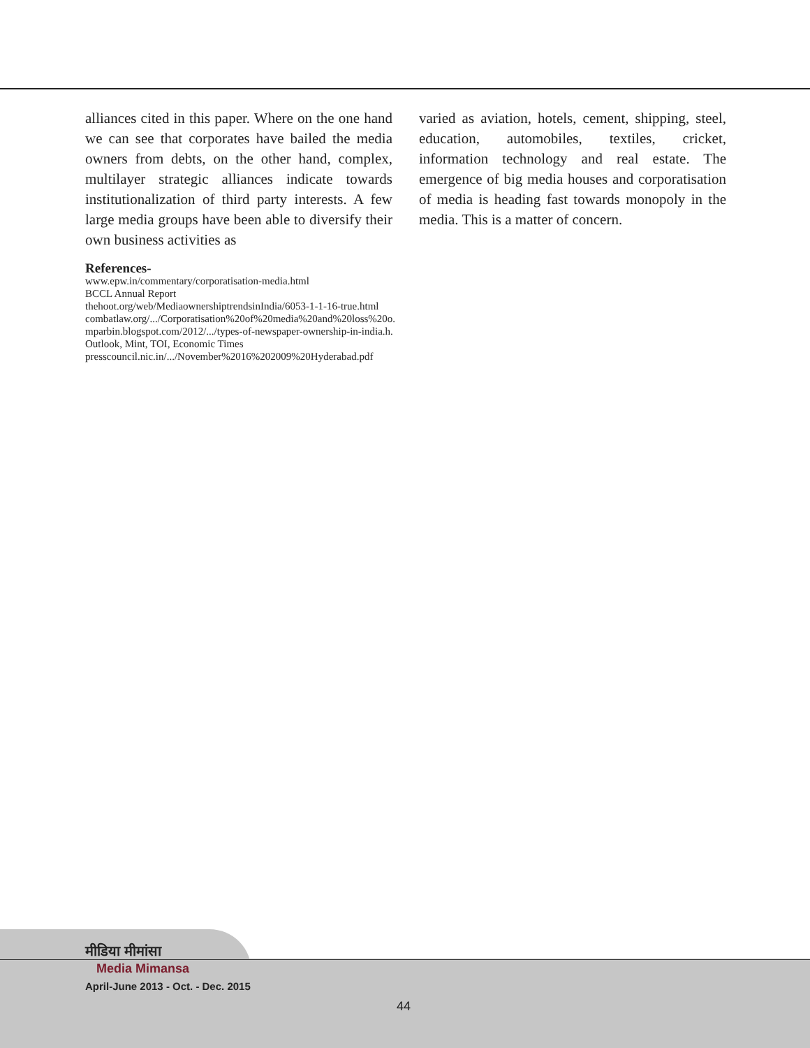alliances cited in this paper. Where on the one hand we can see that corporates have bailed the media owners from debts, on the other hand, complex, multilayer strategic alliances indicate towards institutionalization of third party interests. A few large media groups have been able to diversify their own business activities as
varied as aviation, hotels, cement, shipping, steel, education, automobiles, textiles, cricket, information technology and real estate. The emergence of big media houses and corporatisation of media is heading fast towards monopoly in the media. This is a matter of concern.
References-
www.epw.in/commentary/corporatisation-media.html
BCCL Annual Report
thehoot.org/web/MediaownershiptrendsinIndia/6053-1-1-16-true.html
combatlaw.org/.../Corporatisation%20of%20media%20and%20loss%20o.
mparbin.blogspot.com/2012/.../types-of-newspaper-ownership-in-india.h.
Outlook, Mint, TOI, Economic Times
presscouncil.nic.in/.../November%2016%202009%20Hyderabad.pdf
मीडिया मीमांसा
Media Mimansa
April-June 2013 - Oct. - Dec. 2015
44